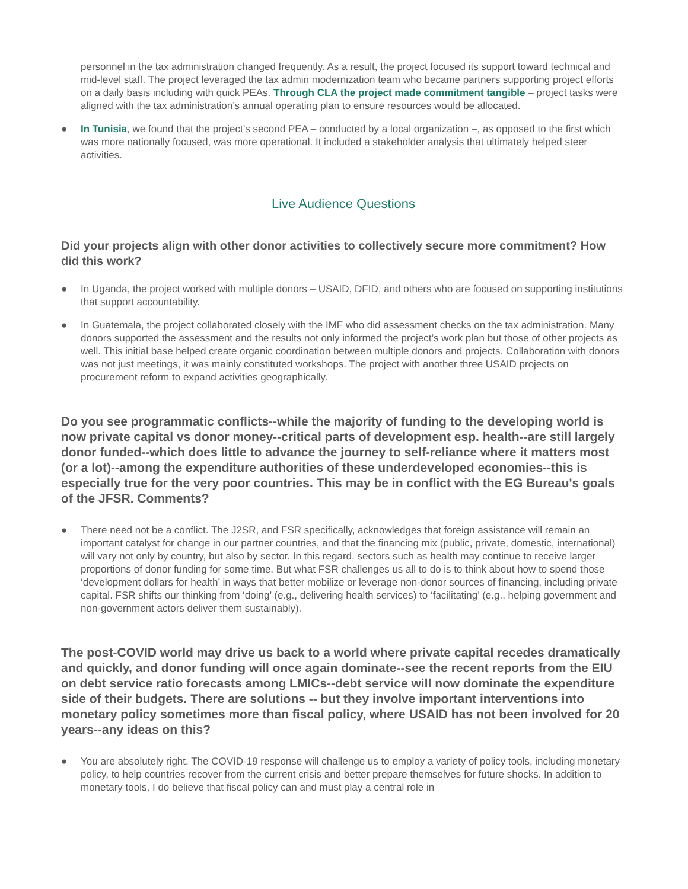personnel in the tax administration changed frequently. As a result, the project focused its support toward technical and mid-level staff. The project leveraged the tax admin modernization team who became partners supporting project efforts on a daily basis including with quick PEAs. Through CLA the project made commitment tangible – project tasks were aligned with the tax administration’s annual operating plan to ensure resources would be allocated.
● In Tunisia, we found that the project’s second PEA – conducted by a local organization –, as opposed to the first which was more nationally focused, was more operational. It included a stakeholder analysis that ultimately helped steer activities.
Live Audience Questions
Did your projects align with other donor activities to collectively secure more commitment? How did this work?
● In Uganda, the project worked with multiple donors – USAID, DFID, and others who are focused on supporting institutions that support accountability.
● In Guatemala, the project collaborated closely with the IMF who did assessment checks on the tax administration. Many donors supported the assessment and the results not only informed the project’s work plan but those of other projects as well. This initial base helped create organic coordination between multiple donors and projects. Collaboration with donors was not just meetings, it was mainly constituted workshops. The project with another three USAID projects on procurement reform to expand activities geographically.
Do you see programmatic conflicts--while the majority of funding to the developing world is now private capital vs donor money--critical parts of development esp. health--are still largely donor funded--which does little to advance the journey to self-reliance where it matters most (or a lot)--among the expenditure authorities of these underdeveloped economies--this is especially true for the very poor countries. This may be in conflict with the EG Bureau's goals of the JFSR. Comments?
● There need not be a conflict. The J2SR, and FSR specifically, acknowledges that foreign assistance will remain an important catalyst for change in our partner countries, and that the financing mix (public, private, domestic, international) will vary not only by country, but also by sector. In this regard, sectors such as health may continue to receive larger proportions of donor funding for some time. But what FSR challenges us all to do is to think about how to spend those ‘development dollars for health’ in ways that better mobilize or leverage non-donor sources of financing, including private capital. FSR shifts our thinking from ‘doing’ (e.g., delivering health services) to ‘facilitating’ (e.g., helping government and non-government actors deliver them sustainably).
The post-COVID world may drive us back to a world where private capital recedes dramatically and quickly, and donor funding will once again dominate--see the recent reports from the EIU on debt service ratio forecasts among LMICs--debt service will now dominate the expenditure side of their budgets. There are solutions -- but they involve important interventions into monetary policy sometimes more than fiscal policy, where USAID has not been involved for 20 years--any ideas on this?
● You are absolutely right. The COVID-19 response will challenge us to employ a variety of policy tools, including monetary policy, to help countries recover from the current crisis and better prepare themselves for future shocks. In addition to monetary tools, I do believe that fiscal policy can and must play a central role in